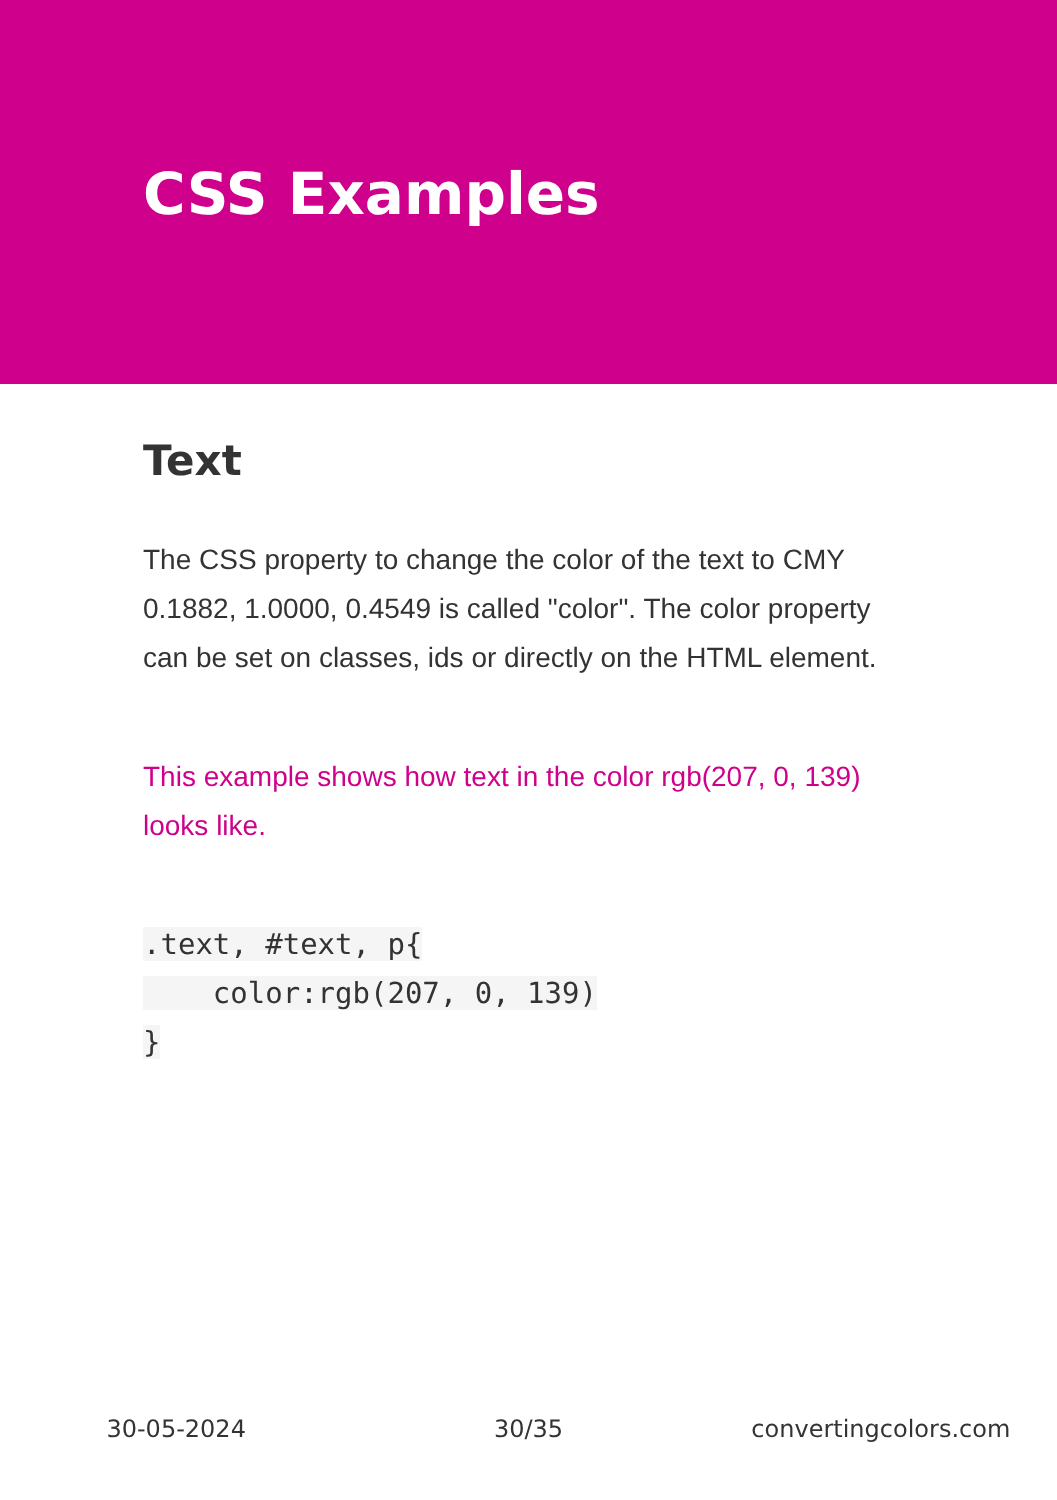CSS Examples
Text
The CSS property to change the color of the text to CMY 0.1882, 1.0000, 0.4549 is called "color". The color property can be set on classes, ids or directly on the HTML element.
This example shows how text in the color rgb(207, 0, 139) looks like.
.text, #text, p{
    color:rgb(207, 0, 139)
}
30-05-2024 30/35 convertingcolors.com